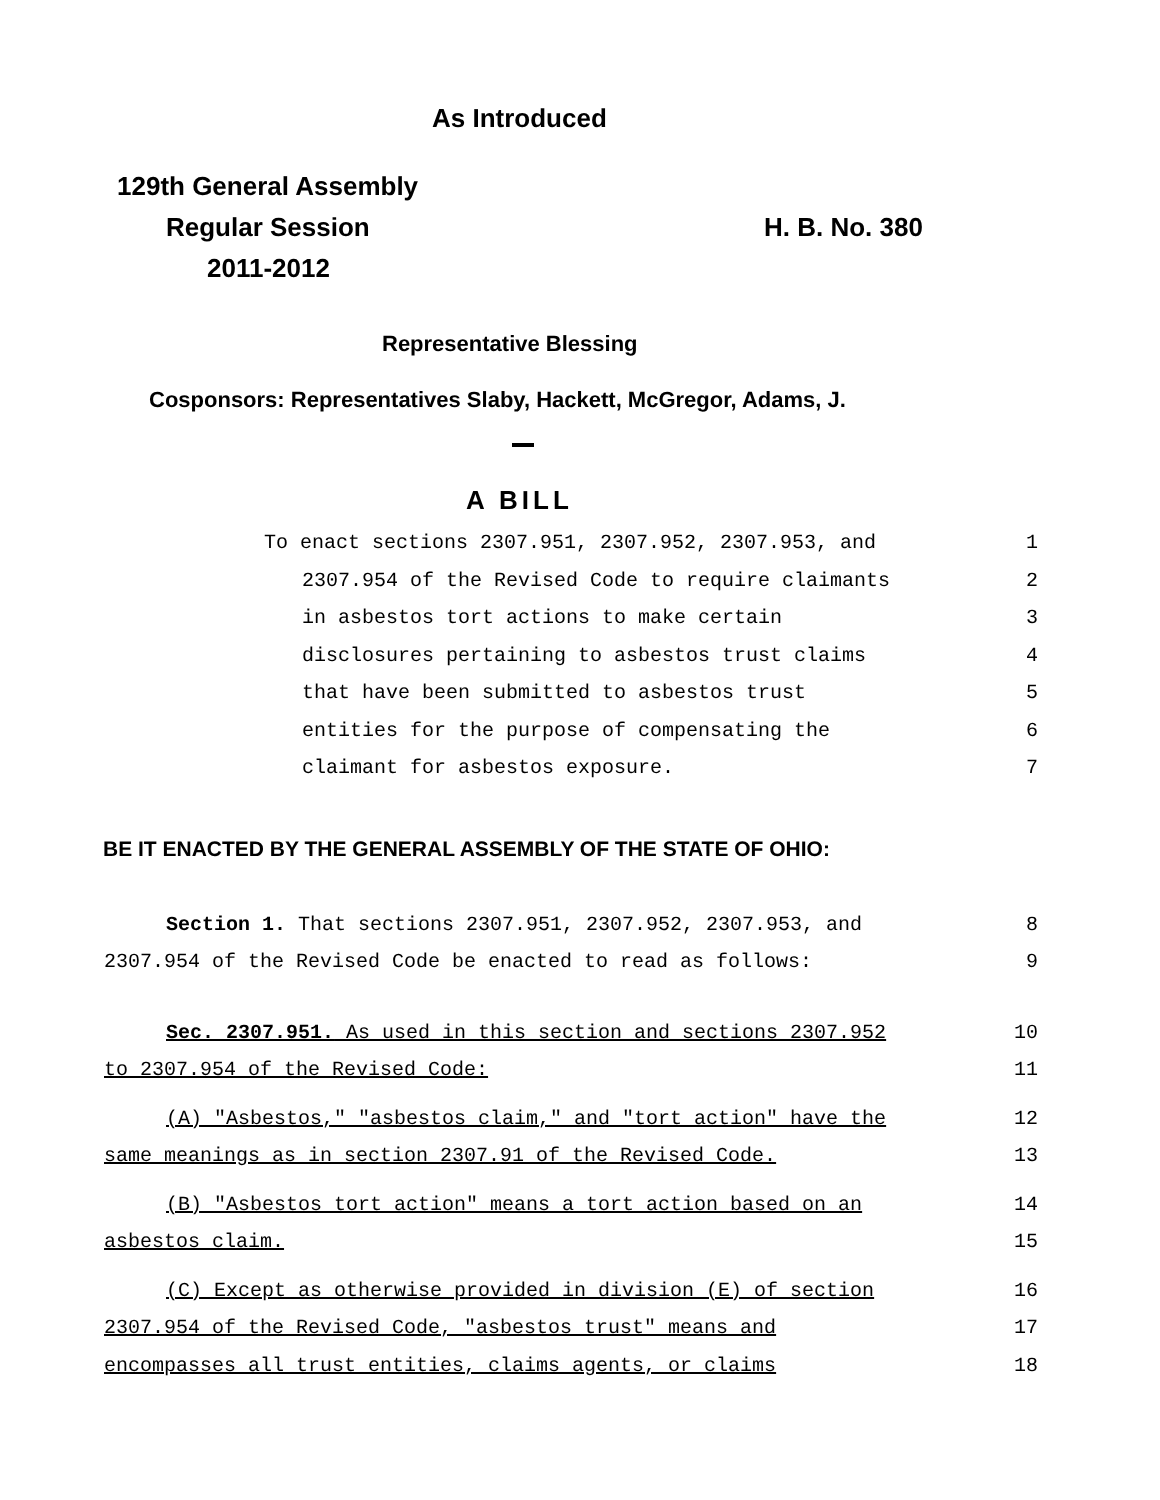As Introduced
129th General Assembly
Regular Session H. B. No. 380
2011-2012
Representative Blessing
Cosponsors: Representatives Slaby, Hackett, McGregor, Adams, J.
A BILL
To enact sections 2307.951, 2307.952, 2307.953, and 1
2307.954 of the Revised Code to require claimants 2
in asbestos tort actions to make certain 3
disclosures pertaining to asbestos trust claims 4
that have been submitted to asbestos trust 5
entities for the purpose of compensating the 6
claimant for asbestos exposure. 7
BE IT ENACTED BY THE GENERAL ASSEMBLY OF THE STATE OF OHIO:
Section 1. That sections 2307.951, 2307.952, 2307.953, and 8
2307.954 of the Revised Code be enacted to read as follows: 9
Sec. 2307.951. As used in this section and sections 2307.952 10
to 2307.954 of the Revised Code: 11
(A) "Asbestos," "asbestos claim," and "tort action" have the 12
same meanings as in section 2307.91 of the Revised Code. 13
(B) "Asbestos tort action" means a tort action based on an 14
asbestos claim. 15
(C) Except as otherwise provided in division (E) of section 16
2307.954 of the Revised Code, "asbestos trust" means and 17
encompasses all trust entities, claims agents, or claims 18